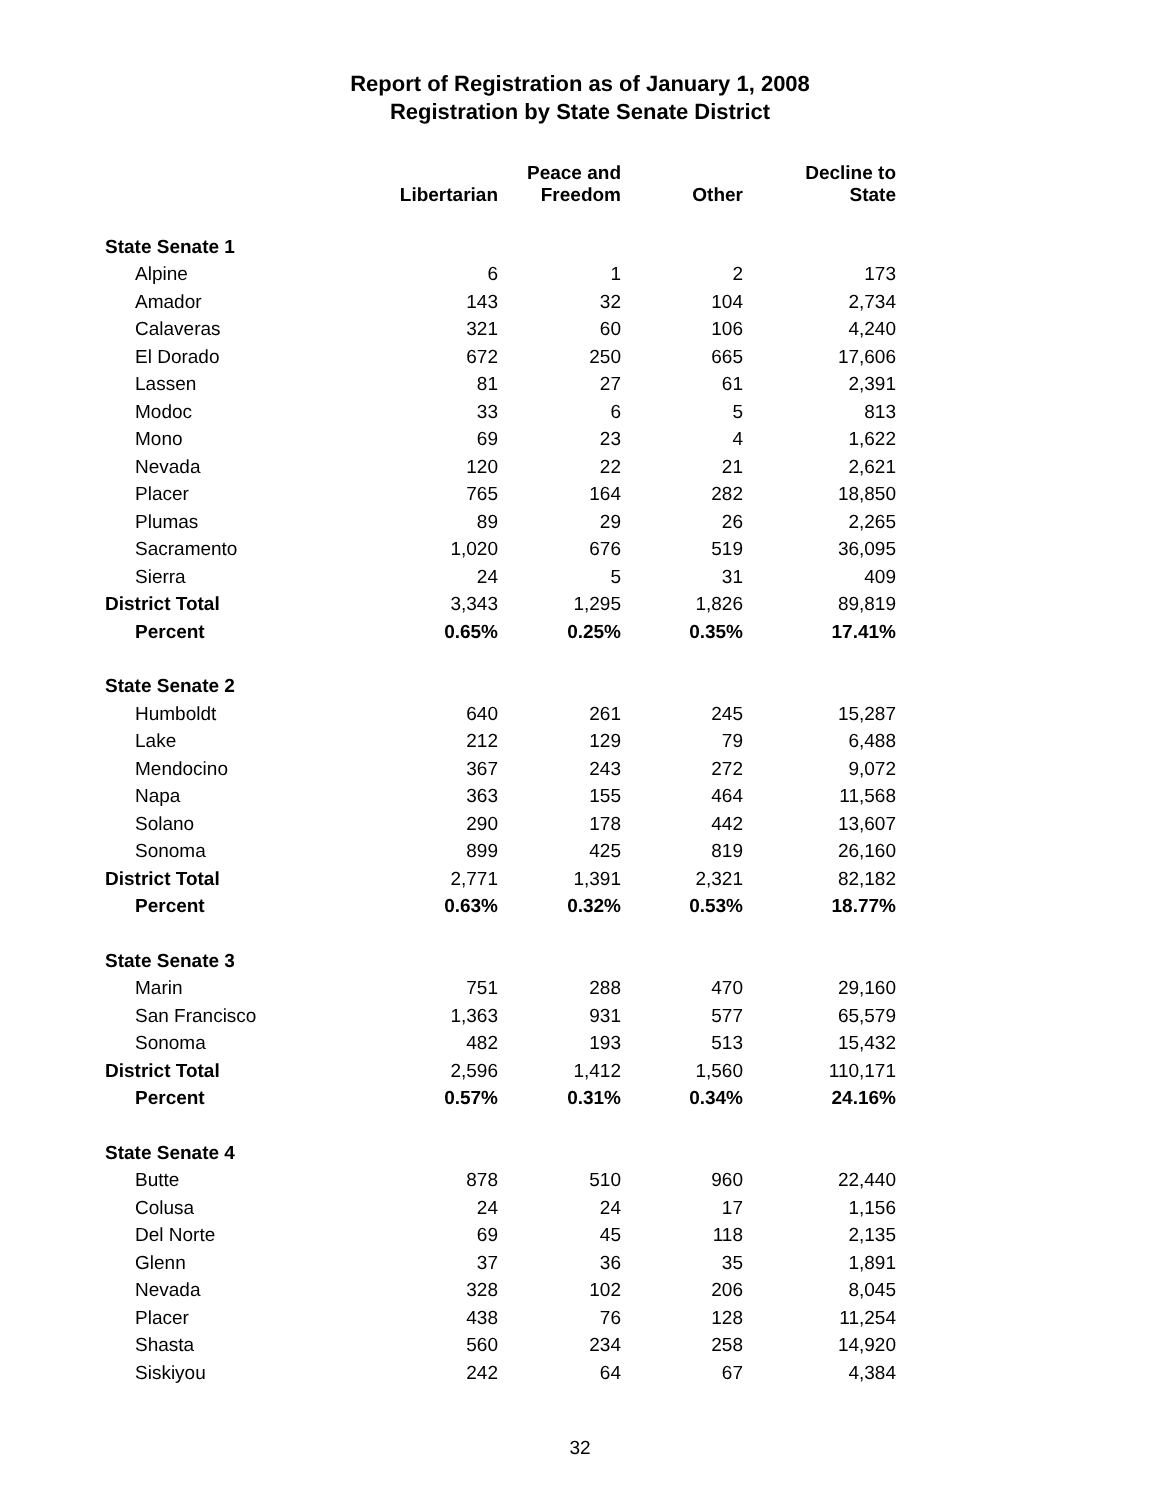Report of Registration as of January 1, 2008
Registration by State Senate District
| | Libertarian | Peace and Freedom | Other | Decline to State |
| --- | --- | --- | --- | --- |
| State Senate 1 | | | | |
| Alpine | 6 | 1 | 2 | 173 |
| Amador | 143 | 32 | 104 | 2,734 |
| Calaveras | 321 | 60 | 106 | 4,240 |
| El Dorado | 672 | 250 | 665 | 17,606 |
| Lassen | 81 | 27 | 61 | 2,391 |
| Modoc | 33 | 6 | 5 | 813 |
| Mono | 69 | 23 | 4 | 1,622 |
| Nevada | 120 | 22 | 21 | 2,621 |
| Placer | 765 | 164 | 282 | 18,850 |
| Plumas | 89 | 29 | 26 | 2,265 |
| Sacramento | 1,020 | 676 | 519 | 36,095 |
| Sierra | 24 | 5 | 31 | 409 |
| District Total | 3,343 | 1,295 | 1,826 | 89,819 |
| Percent | 0.65% | 0.25% | 0.35% | 17.41% |
| State Senate 2 | | | | |
| Humboldt | 640 | 261 | 245 | 15,287 |
| Lake | 212 | 129 | 79 | 6,488 |
| Mendocino | 367 | 243 | 272 | 9,072 |
| Napa | 363 | 155 | 464 | 11,568 |
| Solano | 290 | 178 | 442 | 13,607 |
| Sonoma | 899 | 425 | 819 | 26,160 |
| District Total | 2,771 | 1,391 | 2,321 | 82,182 |
| Percent | 0.63% | 0.32% | 0.53% | 18.77% |
| State Senate 3 | | | | |
| Marin | 751 | 288 | 470 | 29,160 |
| San Francisco | 1,363 | 931 | 577 | 65,579 |
| Sonoma | 482 | 193 | 513 | 15,432 |
| District Total | 2,596 | 1,412 | 1,560 | 110,171 |
| Percent | 0.57% | 0.31% | 0.34% | 24.16% |
| State Senate 4 | | | | |
| Butte | 878 | 510 | 960 | 22,440 |
| Colusa | 24 | 24 | 17 | 1,156 |
| Del Norte | 69 | 45 | 118 | 2,135 |
| Glenn | 37 | 36 | 35 | 1,891 |
| Nevada | 328 | 102 | 206 | 8,045 |
| Placer | 438 | 76 | 128 | 11,254 |
| Shasta | 560 | 234 | 258 | 14,920 |
| Siskiyou | 242 | 64 | 67 | 4,384 |
32